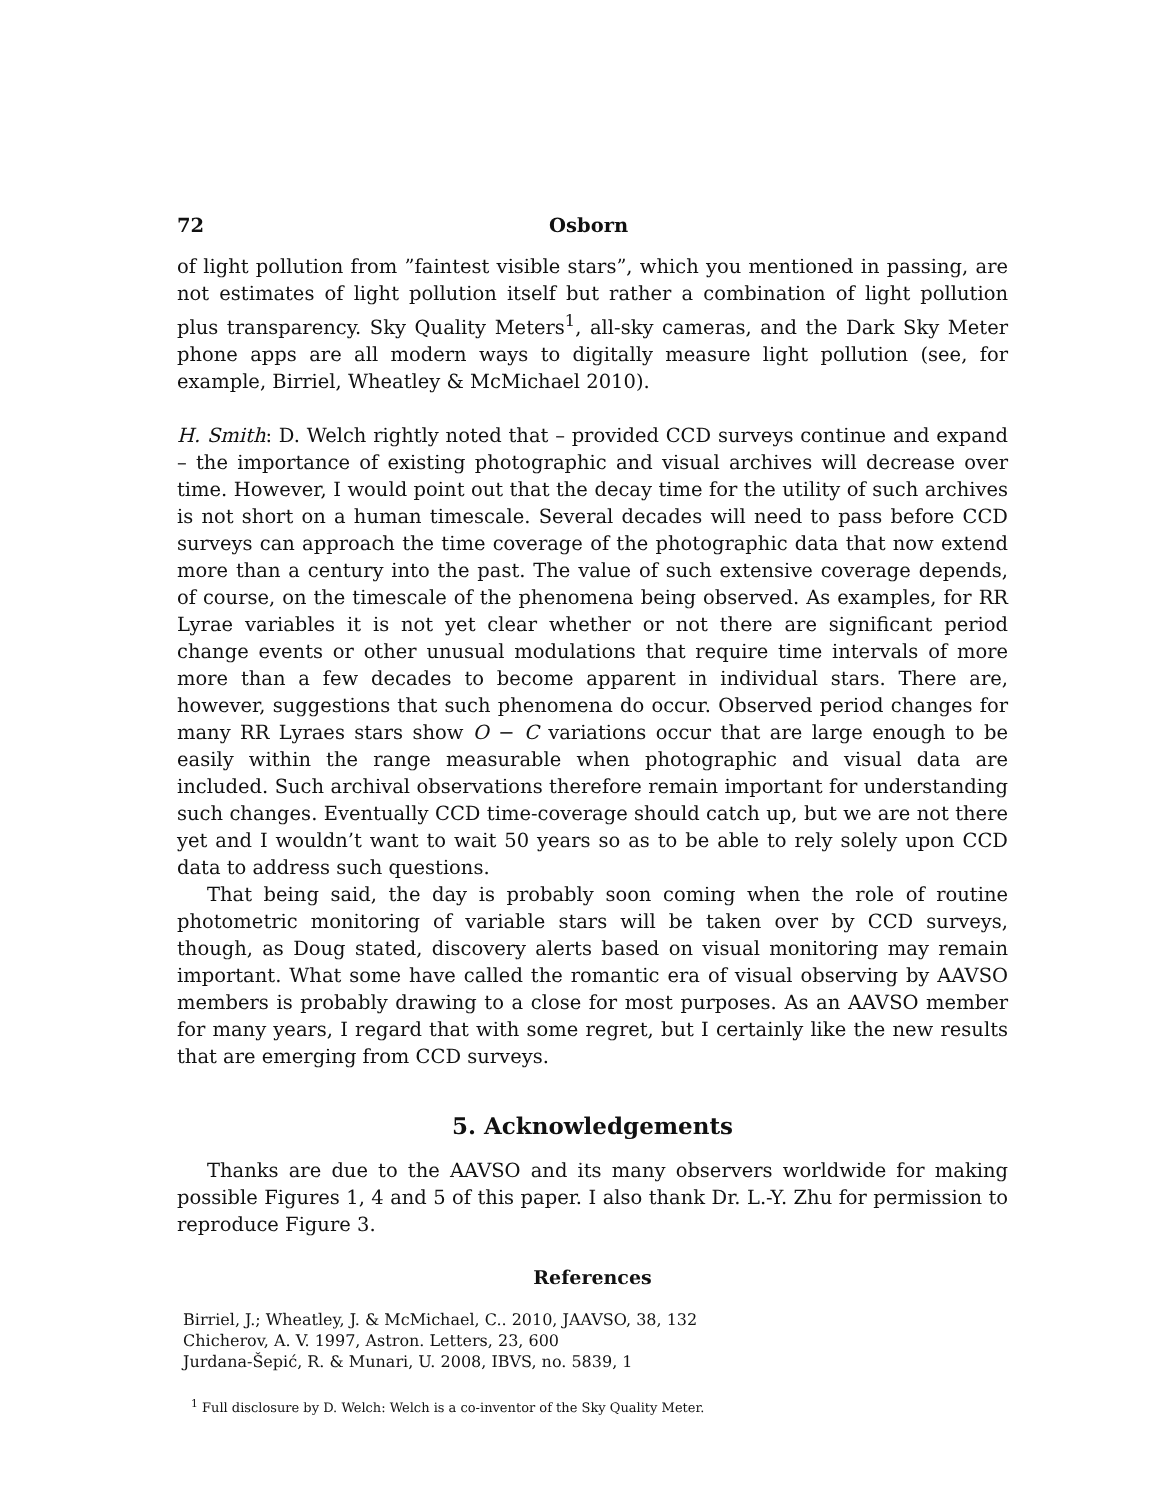72 Osborn
of light pollution from ”faintest visible stars”, which you mentioned in passing, are not estimates of light pollution itself but rather a combination of light pollution plus transparency. Sky Quality Meters<sup>1</sup>, all-sky cameras, and the Dark Sky Meter phone apps are all modern ways to digitally measure light pollution (see, for example, Birriel, Wheatley & McMichael 2010).
H. Smith: D. Welch rightly noted that – provided CCD surveys continue and expand – the importance of existing photographic and visual archives will decrease over time. However, I would point out that the decay time for the utility of such archives is not short on a human timescale. Several decades will need to pass before CCD surveys can approach the time coverage of the photographic data that now extend more than a century into the past. The value of such extensive coverage depends, of course, on the timescale of the phenomena being observed. As examples, for RR Lyrae variables it is not yet clear whether or not there are significant period change events or other unusual modulations that require time intervals of more more than a few decades to become apparent in individual stars. There are, however, suggestions that such phenomena do occur. Observed period changes for many RR Lyraes stars show O − C variations occur that are large enough to be easily within the range measurable when photographic and visual data are included. Such archival observations therefore remain important for understanding such changes. Eventually CCD time-coverage should catch up, but we are not there yet and I wouldn’t want to wait 50 years so as to be able to rely solely upon CCD data to address such questions.
That being said, the day is probably soon coming when the role of routine photometric monitoring of variable stars will be taken over by CCD surveys, though, as Doug stated, discovery alerts based on visual monitoring may remain important. What some have called the romantic era of visual observing by AAVSO members is probably drawing to a close for most purposes. As an AAVSO member for many years, I regard that with some regret, but I certainly like the new results that are emerging from CCD surveys.
5. Acknowledgements
Thanks are due to the AAVSO and its many observers worldwide for making possible Figures 1, 4 and 5 of this paper. I also thank Dr. L.-Y. Zhu for permission to reproduce Figure 3.
References
Birriel, J.; Wheatley, J. & McMichael, C.. 2010, JAAVSO, 38, 132
Chicherov, A. V. 1997, Astron. Letters, 23, 600
Jurdana-Šepić, R. & Munari, U. 2008, IBVS, no. 5839, 1
<sup>1</sup> Full disclosure by D. Welch: Welch is a co-inventor of the Sky Quality Meter.